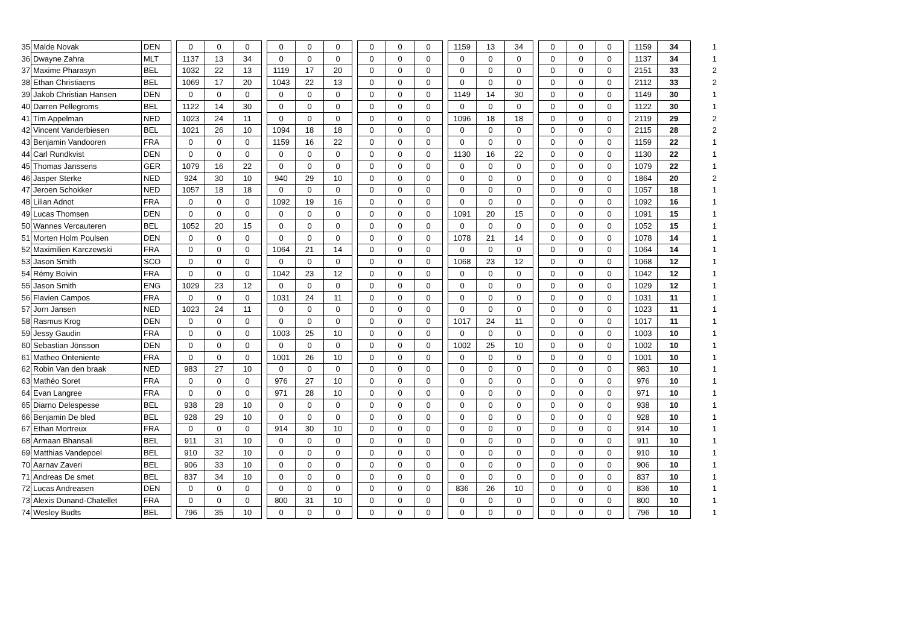| 35 | Malde Novak | DEN | | 0 | 0 | 0 | | 0 | 0 | 0 | | 0 | 0 | 0 | | 1159 | 13 | 34 | | 0 | 0 | 0 | | 1159 | 34 | 1 |
| 36 | Dwayne Zahra | MLT | | 1137 | 13 | 34 | | 0 | 0 | 0 | | 0 | 0 | 0 | | 0 | 0 | 0 | | 0 | 0 | 0 | | 1137 | 34 | 1 |
| 37 | Maxime Pharasyn | BEL | | 1032 | 22 | 13 | | 1119 | 17 | 20 | | 0 | 0 | 0 | | 0 | 0 | 0 | | 0 | 0 | 0 | | 2151 | 33 | 2 |
| 38 | Ethan Christiaens | BEL | | 1069 | 17 | 20 | | 1043 | 22 | 13 | | 0 | 0 | 0 | | 0 | 0 | 0 | | 0 | 0 | 0 | | 2112 | 33 | 2 |
| 39 | Jakob Christian Hansen | DEN | | 0 | 0 | 0 | | 0 | 0 | 0 | | 0 | 0 | 0 | | 1149 | 14 | 30 | | 0 | 0 | 0 | | 1149 | 30 | 1 |
| 40 | Darren Pellegroms | BEL | | 1122 | 14 | 30 | | 0 | 0 | 0 | | 0 | 0 | 0 | | 0 | 0 | 0 | | 0 | 0 | 0 | | 1122 | 30 | 1 |
| 41 | Tim Appelman | NED | | 1023 | 24 | 11 | | 0 | 0 | 0 | | 0 | 0 | 0 | | 1096 | 18 | 18 | | 0 | 0 | 0 | | 2119 | 29 | 2 |
| 42 | Vincent Vanderbiesen | BEL | | 1021 | 26 | 10 | | 1094 | 18 | 18 | | 0 | 0 | 0 | | 0 | 0 | 0 | | 0 | 0 | 0 | | 2115 | 28 | 2 |
| 43 | Benjamin Vandooren | FRA | | 0 | 0 | 0 | | 1159 | 16 | 22 | | 0 | 0 | 0 | | 0 | 0 | 0 | | 0 | 0 | 0 | | 1159 | 22 | 1 |
| 44 | Carl Rundkvist | DEN | | 0 | 0 | 0 | | 0 | 0 | 0 | | 0 | 0 | 0 | | 1130 | 16 | 22 | | 0 | 0 | 0 | | 1130 | 22 | 1 |
| 45 | Thomas Janssens | GER | | 1079 | 16 | 22 | | 0 | 0 | 0 | | 0 | 0 | 0 | | 0 | 0 | 0 | | 0 | 0 | 0 | | 1079 | 22 | 1 |
| 46 | Jasper Sterke | NED | | 924 | 30 | 10 | | 940 | 29 | 10 | | 0 | 0 | 0 | | 0 | 0 | 0 | | 0 | 0 | 0 | | 1864 | 20 | 2 |
| 47 | Jeroen Schokker | NED | | 1057 | 18 | 18 | | 0 | 0 | 0 | | 0 | 0 | 0 | | 0 | 0 | 0 | | 0 | 0 | 0 | | 1057 | 18 | 1 |
| 48 | Lilian Adnot | FRA | | 0 | 0 | 0 | | 1092 | 19 | 16 | | 0 | 0 | 0 | | 0 | 0 | 0 | | 0 | 0 | 0 | | 1092 | 16 | 1 |
| 49 | Lucas Thomsen | DEN | | 0 | 0 | 0 | | 0 | 0 | 0 | | 0 | 0 | 0 | | 1091 | 20 | 15 | | 0 | 0 | 0 | | 1091 | 15 | 1 |
| 50 | Wannes Vercauteren | BEL | | 1052 | 20 | 15 | | 0 | 0 | 0 | | 0 | 0 | 0 | | 0 | 0 | 0 | | 0 | 0 | 0 | | 1052 | 15 | 1 |
| 51 | Morten Holm Poulsen | DEN | | 0 | 0 | 0 | | 0 | 0 | 0 | | 0 | 0 | 0 | | 1078 | 21 | 14 | | 0 | 0 | 0 | | 1078 | 14 | 1 |
| 52 | Maximilien Karczewski | FRA | | 0 | 0 | 0 | | 1064 | 21 | 14 | | 0 | 0 | 0 | | 0 | 0 | 0 | | 0 | 0 | 0 | | 1064 | 14 | 1 |
| 53 | Jason Smith | SCO | | 0 | 0 | 0 | | 0 | 0 | 0 | | 0 | 0 | 0 | | 1068 | 23 | 12 | | 0 | 0 | 0 | | 1068 | 12 | 1 |
| 54 | Rémy Boivin | FRA | | 0 | 0 | 0 | | 1042 | 23 | 12 | | 0 | 0 | 0 | | 0 | 0 | 0 | | 0 | 0 | 0 | | 1042 | 12 | 1 |
| 55 | Jason Smith | ENG | | 1029 | 23 | 12 | | 0 | 0 | 0 | | 0 | 0 | 0 | | 0 | 0 | 0 | | 0 | 0 | 0 | | 1029 | 12 | 1 |
| 56 | Flavien Campos | FRA | | 0 | 0 | 0 | | 1031 | 24 | 11 | | 0 | 0 | 0 | | 0 | 0 | 0 | | 0 | 0 | 0 | | 1031 | 11 | 1 |
| 57 | Jorn Jansen | NED | | 1023 | 24 | 11 | | 0 | 0 | 0 | | 0 | 0 | 0 | | 0 | 0 | 0 | | 0 | 0 | 0 | | 1023 | 11 | 1 |
| 58 | Rasmus Krog | DEN | | 0 | 0 | 0 | | 0 | 0 | 0 | | 0 | 0 | 0 | | 1017 | 24 | 11 | | 0 | 0 | 0 | | 1017 | 11 | 1 |
| 59 | Jessy Gaudin | FRA | | 0 | 0 | 0 | | 1003 | 25 | 10 | | 0 | 0 | 0 | | 0 | 0 | 0 | | 0 | 0 | 0 | | 1003 | 10 | 1 |
| 60 | Sebastian Jönsson | DEN | | 0 | 0 | 0 | | 0 | 0 | 0 | | 0 | 0 | 0 | | 1002 | 25 | 10 | | 0 | 0 | 0 | | 1002 | 10 | 1 |
| 61 | Matheo Onteniente | FRA | | 0 | 0 | 0 | | 1001 | 26 | 10 | | 0 | 0 | 0 | | 0 | 0 | 0 | | 0 | 0 | 0 | | 1001 | 10 | 1 |
| 62 | Robin Van den braak | NED | | 983 | 27 | 10 | | 0 | 0 | 0 | | 0 | 0 | 0 | | 0 | 0 | 0 | | 0 | 0 | 0 | | 983 | 10 | 1 |
| 63 | Mathéo Soret | FRA | | 0 | 0 | 0 | | 976 | 27 | 10 | | 0 | 0 | 0 | | 0 | 0 | 0 | | 0 | 0 | 0 | | 976 | 10 | 1 |
| 64 | Evan Langree | FRA | | 0 | 0 | 0 | | 971 | 28 | 10 | | 0 | 0 | 0 | | 0 | 0 | 0 | | 0 | 0 | 0 | | 971 | 10 | 1 |
| 65 | Diarno Delespesse | BEL | | 938 | 28 | 10 | | 0 | 0 | 0 | | 0 | 0 | 0 | | 0 | 0 | 0 | | 0 | 0 | 0 | | 938 | 10 | 1 |
| 66 | Benjamin De bled | BEL | | 928 | 29 | 10 | | 0 | 0 | 0 | | 0 | 0 | 0 | | 0 | 0 | 0 | | 0 | 0 | 0 | | 928 | 10 | 1 |
| 67 | Ethan Mortreux | FRA | | 0 | 0 | 0 | | 914 | 30 | 10 | | 0 | 0 | 0 | | 0 | 0 | 0 | | 0 | 0 | 0 | | 914 | 10 | 1 |
| 68 | Armaan Bhansali | BEL | | 911 | 31 | 10 | | 0 | 0 | 0 | | 0 | 0 | 0 | | 0 | 0 | 0 | | 0 | 0 | 0 | | 911 | 10 | 1 |
| 69 | Matthias Vandepoel | BEL | | 910 | 32 | 10 | | 0 | 0 | 0 | | 0 | 0 | 0 | | 0 | 0 | 0 | | 0 | 0 | 0 | | 910 | 10 | 1 |
| 70 | Aarnav Zaveri | BEL | | 906 | 33 | 10 | | 0 | 0 | 0 | | 0 | 0 | 0 | | 0 | 0 | 0 | | 0 | 0 | 0 | | 906 | 10 | 1 |
| 71 | Andreas De smet | BEL | | 837 | 34 | 10 | | 0 | 0 | 0 | | 0 | 0 | 0 | | 0 | 0 | 0 | | 0 | 0 | 0 | | 837 | 10 | 1 |
| 72 | Lucas Andreasen | DEN | | 0 | 0 | 0 | | 0 | 0 | 0 | | 0 | 0 | 0 | | 836 | 26 | 10 | | 0 | 0 | 0 | | 836 | 10 | 1 |
| 73 | Alexis Dunand-Chatellet | FRA | | 0 | 0 | 0 | | 800 | 31 | 10 | | 0 | 0 | 0 | | 0 | 0 | 0 | | 0 | 0 | 0 | | 800 | 10 | 1 |
| 74 | Wesley Budts | BEL | | 796 | 35 | 10 | | 0 | 0 | 0 | | 0 | 0 | 0 | | 0 | 0 | 0 | | 0 | 0 | 0 | | 796 | 10 | 1 |